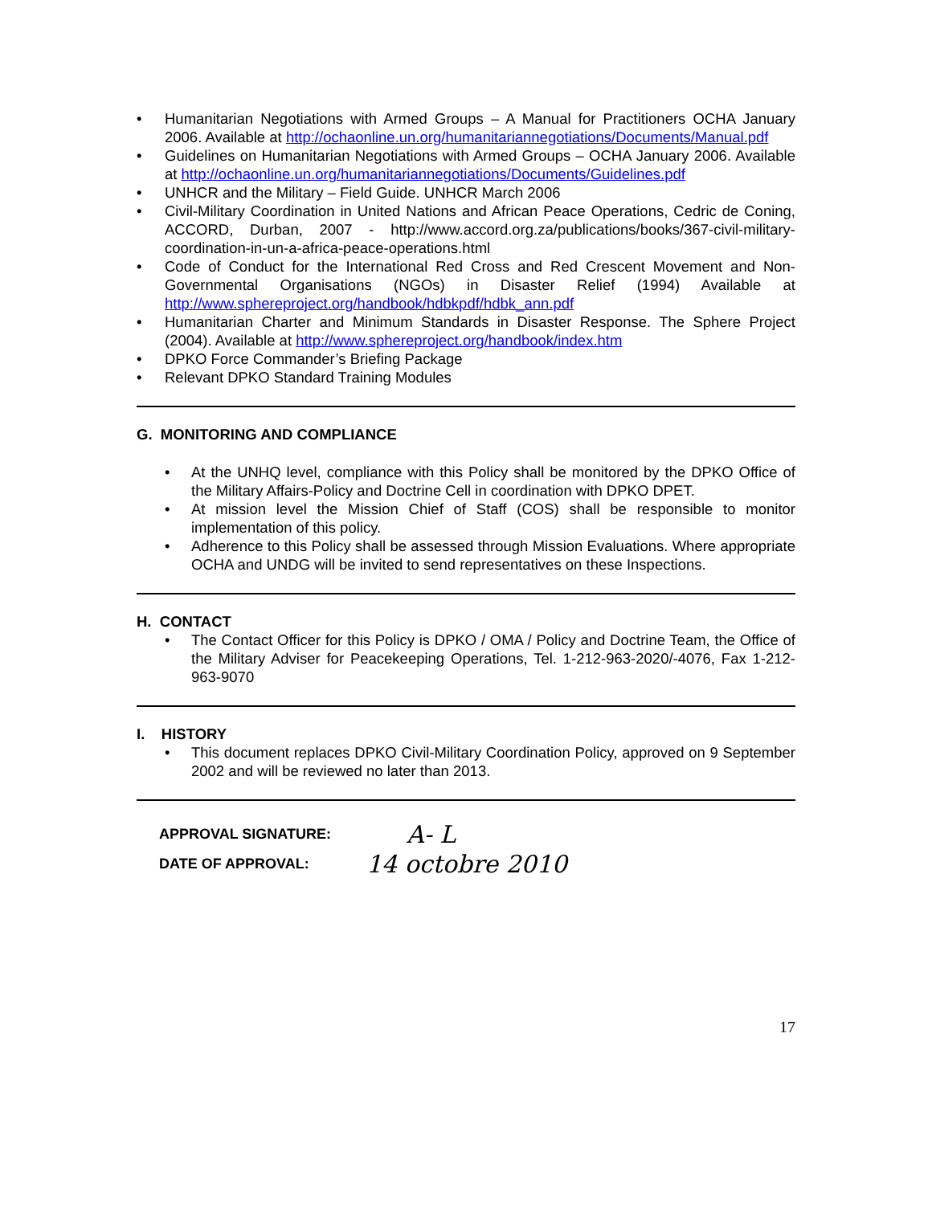• Humanitarian Negotiations with Armed Groups – A Manual for Practitioners OCHA January 2006. Available at http://ochaonline.un.org/humanitariannegotiations/Documents/Manual.pdf
• Guidelines on Humanitarian Negotiations with Armed Groups – OCHA January 2006. Available at http://ochaonline.un.org/humanitariannegotiations/Documents/Guidelines.pdf
• UNHCR and the Military – Field Guide. UNHCR March 2006
• Civil-Military Coordination in United Nations and African Peace Operations, Cedric de Coning, ACCORD, Durban, 2007 - http://www.accord.org.za/publications/books/367-civil-military-coordination-in-un-a-africa-peace-operations.html
• Code of Conduct for the International Red Cross and Red Crescent Movement and Non-Governmental Organisations (NGOs) in Disaster Relief (1994) Available at http://www.sphereproject.org/handbook/hdbkpdf/hdbk_ann.pdf
• Humanitarian Charter and Minimum Standards in Disaster Response. The Sphere Project (2004). Available at http://www.sphereproject.org/handbook/index.htm
• DPKO Force Commander’s Briefing Package
• Relevant DPKO Standard Training Modules
G. MONITORING AND COMPLIANCE
• At the UNHQ level, compliance with this Policy shall be monitored by the DPKO Office of the Military Affairs-Policy and Doctrine Cell in coordination with DPKO DPET.
• At mission level the Mission Chief of Staff (COS) shall be responsible to monitor implementation of this policy.
• Adherence to this Policy shall be assessed through Mission Evaluations. Where appropriate OCHA and UNDG will be invited to send representatives on these Inspections.
H. CONTACT
• The Contact Officer for this Policy is DPKO / OMA / Policy and Doctrine Team, the Office of the Military Adviser for Peacekeeping Operations, Tel. 1-212-963-2020/-4076, Fax 1-212-963-9070
I. HISTORY
• This document replaces DPKO Civil-Military Coordination Policy, approved on 9 September 2002 and will be reviewed no later than 2013.
APPROVAL SIGNATURE: A- L
DATE OF APPROVAL: 14 octobre 2010
17